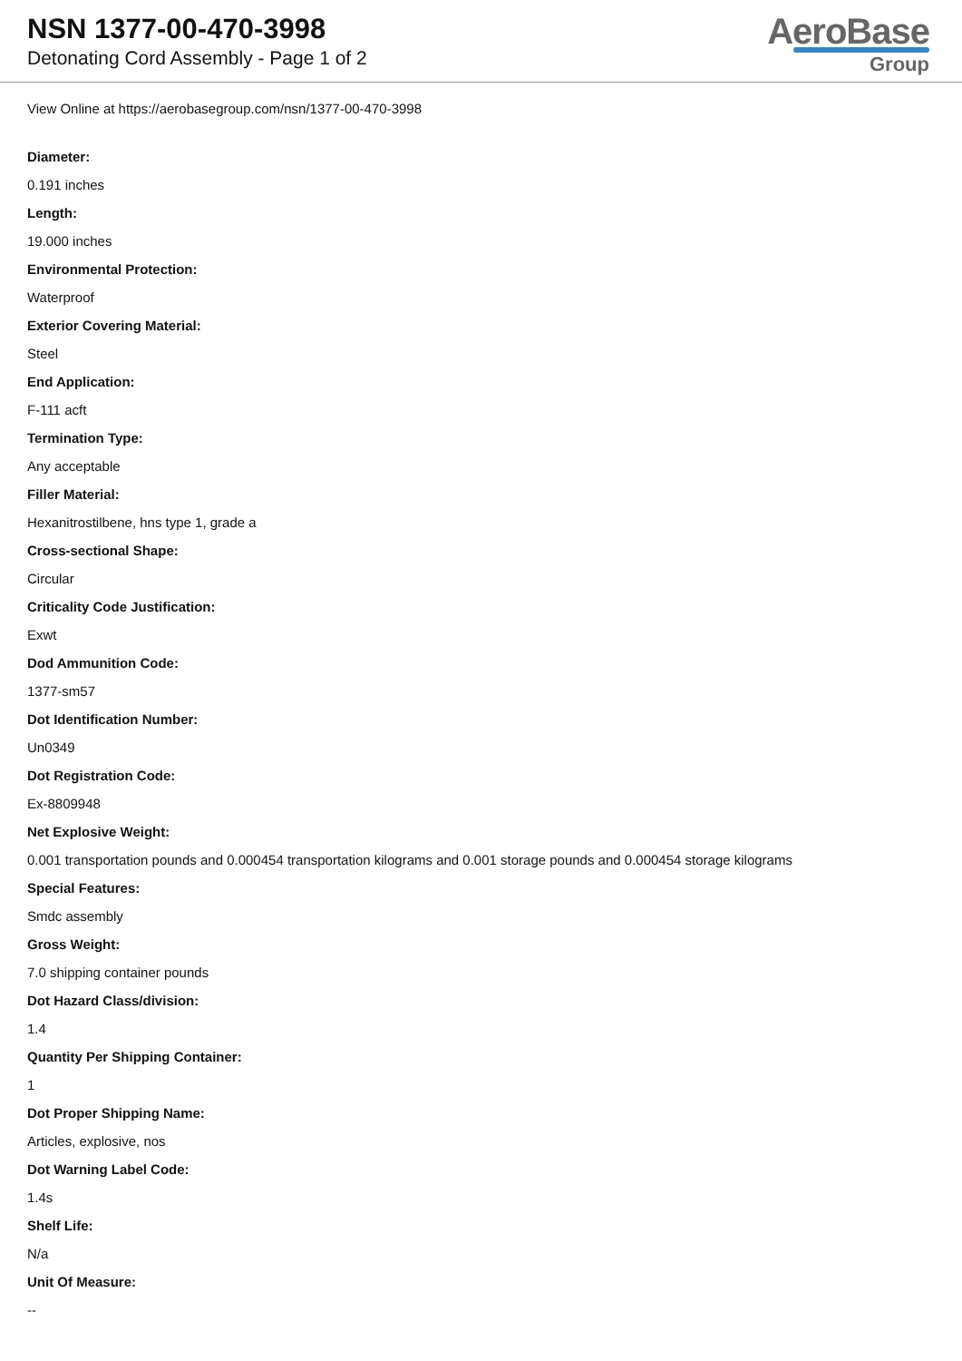NSN 1377-00-470-3998
Detonating Cord Assembly - Page 1 of 2
AeroBase
Group
View Online at https://aerobasegroup.com/nsn/1377-00-470-3998
Diameter:
0.191 inches
Length:
19.000 inches
Environmental Protection:
Waterproof
Exterior Covering Material:
Steel
End Application:
F-111 acft
Termination Type:
Any acceptable
Filler Material:
Hexanitrostilbene, hns type 1, grade a
Cross-sectional Shape:
Circular
Criticality Code Justification:
Exwt
Dod Ammunition Code:
1377-sm57
Dot Identification Number:
Un0349
Dot Registration Code:
Ex-8809948
Net Explosive Weight:
0.001 transportation pounds and 0.000454 transportation kilograms and 0.001 storage pounds and 0.000454 storage kilograms
Special Features:
Smdc assembly
Gross Weight:
7.0 shipping container pounds
Dot Hazard Class/division:
1.4
Quantity Per Shipping Container:
1
Dot Proper Shipping Name:
Articles, explosive, nos
Dot Warning Label Code:
1.4s
Shelf Life:
N/a
Unit Of Measure:
--